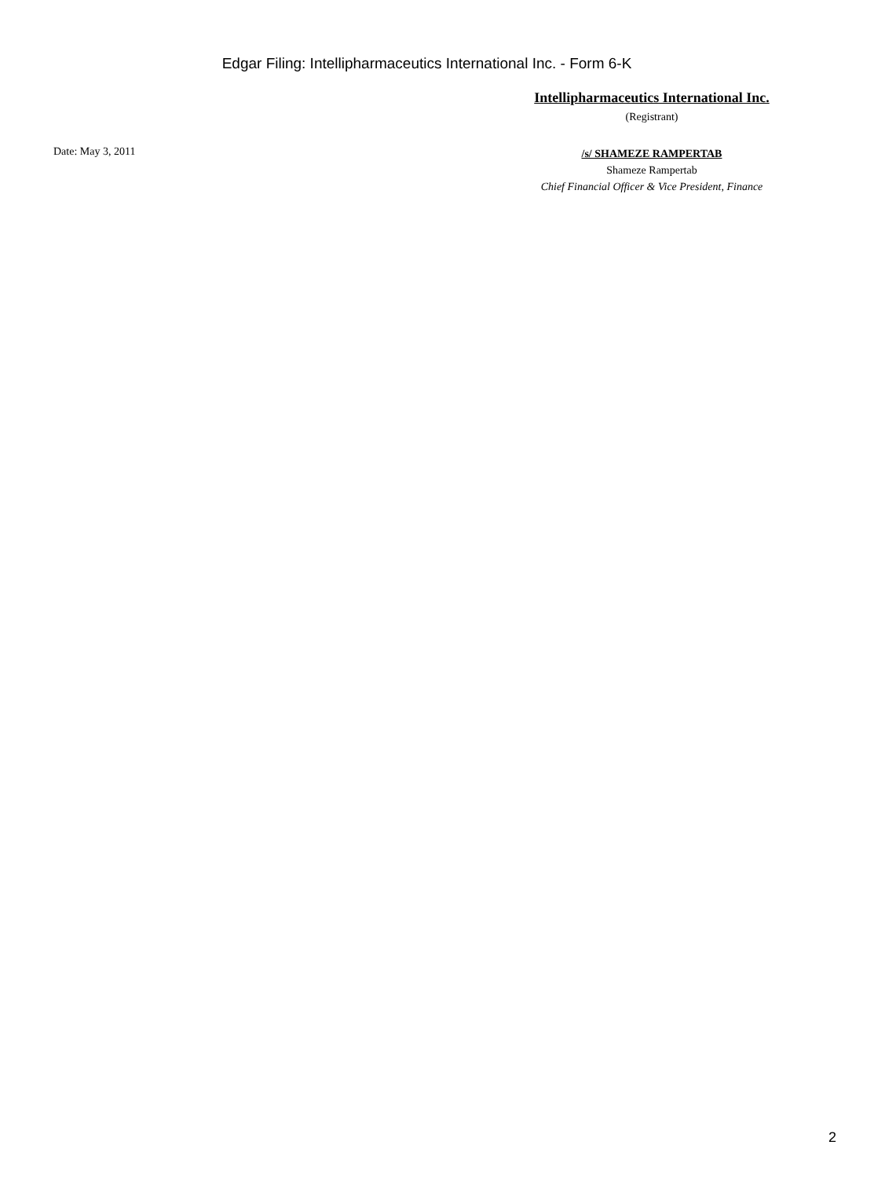Edgar Filing: Intellipharmaceutics International Inc. - Form 6-K
Intellipharmaceutics International Inc.
(Registrant)
Date: May 3, 2011
/s/ SHAMEZE RAMPERTAB
Shameze Rampertab
Chief Financial Officer & Vice President, Finance
2